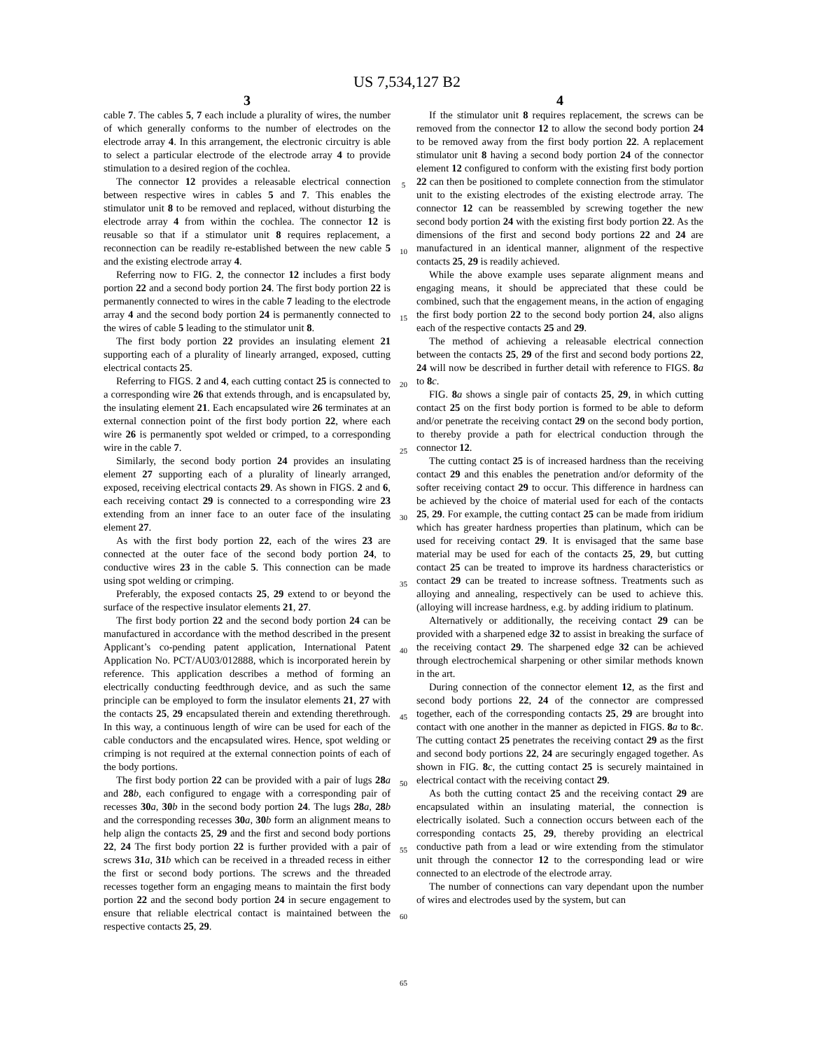US 7,534,127 B2
3
cable 7. The cables 5, 7 each include a plurality of wires, the number of which generally conforms to the number of electrodes on the electrode array 4. In this arrangement, the electronic circuitry is able to select a particular electrode of the electrode array 4 to provide stimulation to a desired region of the cochlea.
The connector 12 provides a releasable electrical connection between respective wires in cables 5 and 7. This enables the stimulator unit 8 to be removed and replaced, without disturbing the electrode array 4 from within the cochlea. The connector 12 is reusable so that if a stimulator unit 8 requires replacement, a reconnection can be readily re-established between the new cable 5 and the existing electrode array 4.
Referring now to FIG. 2, the connector 12 includes a first body portion 22 and a second body portion 24. The first body portion 22 is permanently connected to wires in the cable 7 leading to the electrode array 4 and the second body portion 24 is permanently connected to the wires of cable 5 leading to the stimulator unit 8.
The first body portion 22 provides an insulating element 21 supporting each of a plurality of linearly arranged, exposed, cutting electrical contacts 25.
Referring to FIGS. 2 and 4, each cutting contact 25 is connected to a corresponding wire 26 that extends through, and is encapsulated by, the insulating element 21. Each encapsulated wire 26 terminates at an external connection point of the first body portion 22, where each wire 26 is permanently spot welded or crimped, to a corresponding wire in the cable 7.
Similarly, the second body portion 24 provides an insulating element 27 supporting each of a plurality of linearly arranged, exposed, receiving electrical contacts 29. As shown in FIGS. 2 and 6, each receiving contact 29 is connected to a corresponding wire 23 extending from an inner face to an outer face of the insulating element 27.
As with the first body portion 22, each of the wires 23 are connected at the outer face of the second body portion 24, to conductive wires 23 in the cable 5. This connection can be made using spot welding or crimping.
Preferably, the exposed contacts 25, 29 extend to or beyond the surface of the respective insulator elements 21, 27.
The first body portion 22 and the second body portion 24 can be manufactured in accordance with the method described in the present Applicant’s co-pending patent application, International Patent Application No. PCT/AU03/012888, which is incorporated herein by reference. This application describes a method of forming an electrically conducting feedthrough device, and as such the same principle can be employed to form the insulator elements 21, 27 with the contacts 25, 29 encapsulated therein and extending therethrough. In this way, a continuous length of wire can be used for each of the cable conductors and the encapsulated wires. Hence, spot welding or crimping is not required at the external connection points of each of the body portions.
The first body portion 22 can be provided with a pair of lugs 28 a and 28 b, each configured to engage with a corresponding pair of recesses 30 a, 30 b in the second body portion 24. The lugs 28 a, 28 b and the corresponding recesses 30 a, 30 b form an alignment means to help align the contacts 25, 29 and the first and second body portions 22, 24 The first body portion 22 is further provided with a pair of screws 31 a, 31 b which can be received in a threaded recess in either the first or second body portions. The screws and the threaded recesses together form an engaging means to maintain the first body portion 22 and the second body portion 24 in secure engagement to ensure that reliable electrical contact is maintained between the respective contacts 25, 29.
5
10
15
20
25
30
35
40
45
50
55
60
65
4
If the stimulator unit 8 requires replacement, the screws can be removed from the connector 12 to allow the second body portion 24 to be removed away from the first body portion 22. A replacement stimulator unit 8 having a second body portion 24 of the connector element 12 configured to conform with the existing first body portion 22 can then be positioned to complete connection from the stimulator unit to the existing electrodes of the existing electrode array. The connector 12 can be reassembled by screwing together the new second body portion 24 with the existing first body portion 22. As the dimensions of the first and second body portions 22 and 24 are manufactured in an identical manner, alignment of the respective contacts 25, 29 is readily achieved.
While the above example uses separate alignment means and engaging means, it should be appreciated that these could be combined, such that the engagement means, in the action of engaging the first body portion 22 to the second body portion 24, also aligns each of the respective contacts 25 and 29.
The method of achieving a releasable electrical connection between the contacts 25, 29 of the first and second body portions 22, 24 will now be described in further detail with reference to FIGS. 8 a to 8 c.
FIG. 8 a shows a single pair of contacts 25, 29, in which cutting contact 25 on the first body portion is formed to be able to deform and/or penetrate the receiving contact 29 on the second body portion, to thereby provide a path for electrical conduction through the connector 12.
The cutting contact 25 is of increased hardness than the receiving contact 29 and this enables the penetration and/or deformity of the softer receiving contact 29 to occur. This difference in hardness can be achieved by the choice of material used for each of the contacts 25, 29. For example, the cutting contact 25 can be made from iridium which has greater hardness properties than platinum, which can be used for receiving contact 29. It is envisaged that the same base material may be used for each of the contacts 25, 29, but cutting contact 25 can be treated to improve its hardness characteristics or contact 29 can be treated to increase softness. Treatments such as alloying and annealing, respectively can be used to achieve this. (alloying will increase hardness, e.g. by adding iridium to platinum.
Alternatively or additionally, the receiving contact 29 can be provided with a sharpened edge 32 to assist in breaking the surface of the receiving contact 29. The sharpened edge 32 can be achieved through electrochemical sharpening or other similar methods known in the art.
During connection of the connector element 12, as the first and second body portions 22, 24 of the connector are compressed together, each of the corresponding contacts 25, 29 are brought into contact with one another in the manner as depicted in FIGS. 8 a to 8 c. The cutting contact 25 penetrates the receiving contact 29 as the first and second body portions 22, 24 are securingly engaged together. As shown in FIG. 8 c, the cutting contact 25 is securely maintained in electrical contact with the receiving contact 29.
As both the cutting contact 25 and the receiving contact 29 are encapsulated within an insulating material, the connection is electrically isolated. Such a connection occurs between each of the corresponding contacts 25, 29, thereby providing an electrical conductive path from a lead or wire extending from the stimulator unit through the connector 12 to the corresponding lead or wire connected to an electrode of the electrode array.
The number of connections can vary dependant upon the number of wires and electrodes used by the system, but can